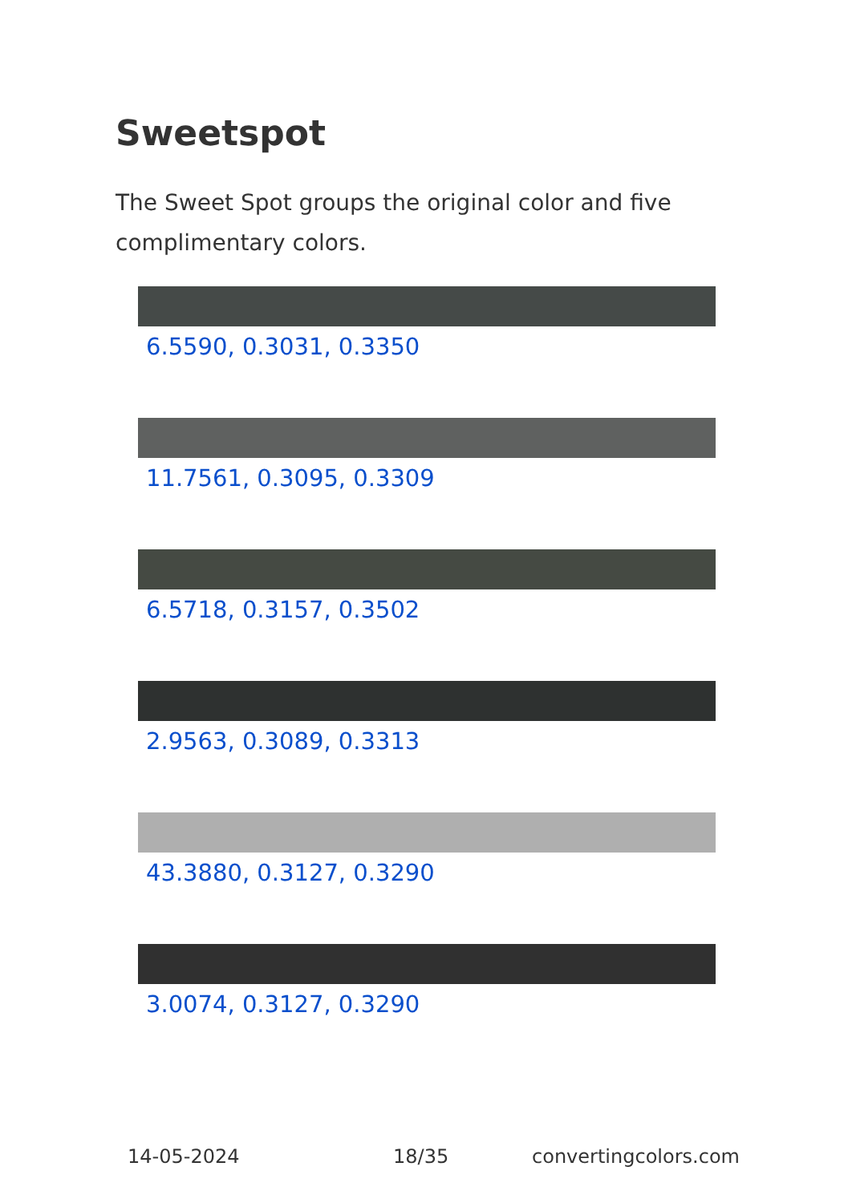Sweetspot
The Sweet Spot groups the original color and five complimentary colors.
6.5590, 0.3031, 0.3350
11.7561, 0.3095, 0.3309
6.5718, 0.3157, 0.3502
2.9563, 0.3089, 0.3313
43.3880, 0.3127, 0.3290
3.0074, 0.3127, 0.3290
14-05-2024 18/35 convertingcolors.com